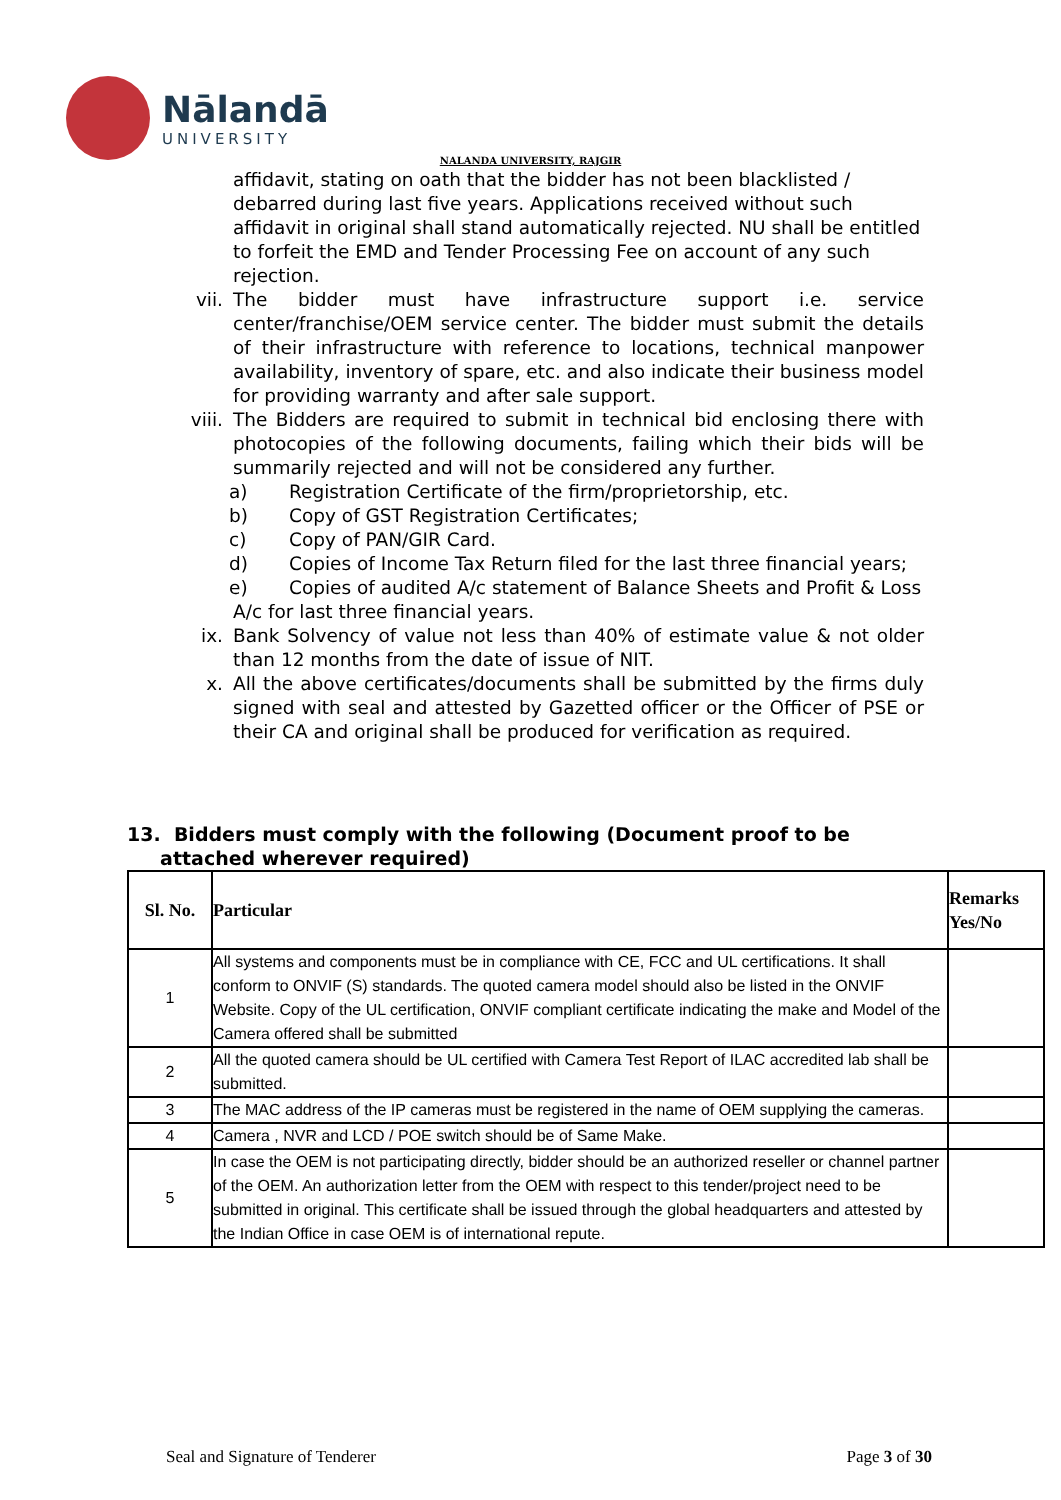Nālandā
UNIVERSITY
NALANDA UNIVERSITY, RAJGIR
affidavit, stating on oath that the bidder has not been blacklisted / debarred during last five years. Applications received without such affidavit in original shall stand automatically rejected. NU shall be entitled to forfeit the EMD and Tender Processing Fee on account of any such rejection.
vii. The bidder must have infrastructure support i.e. service center/franchise/OEM service center. The bidder must submit the details of their infrastructure with reference to locations, technical manpower availability, inventory of spare, etc. and also indicate their business model for providing warranty and after sale support.
viii. The Bidders are required to submit in technical bid enclosing there with photocopies of the following documents, failing which their bids will be summarily rejected and will not be considered any further.
a) Registration Certificate of the firm/proprietorship, etc.
b) Copy of GST Registration Certificates;
c) Copy of PAN/GIR Card.
d) Copies of Income Tax Return filed for the last three financial years;
e) Copies of audited A/c statement of Balance Sheets and Profit & Loss A/c for last three financial years.
ix. Bank Solvency of value not less than 40% of estimate value & not older than 12 months from the date of issue of NIT.
x. All the above certificates/documents shall be submitted by the firms duly signed with seal and attested by Gazetted officer or the Officer of PSE or their CA and original shall be produced for verification as required.
13. Bidders must comply with the following (Document proof to be
attached wherever required)
| Sl. No. | Particular | Remarks Yes/No |
| --- | --- | --- |
| 1 | All systems and components must be in compliance with CE, FCC and UL certifications. It shall conform to ONVIF (S) standards. The quoted camera model should also be listed in the ONVIF Website. Copy of the UL certification, ONVIF compliant certificate indicating the make and Model of the Camera offered shall be submitted | |
| 2 | All the quoted camera should be UL certified with Camera Test Report of ILAC accredited lab shall be submitted. | |
| 3 | The MAC address of the IP cameras must be registered in the name of OEM supplying the cameras. | |
| 4 | Camera , NVR and LCD / POE switch should be of Same Make. | |
| 5 | In case the OEM is not participating directly, bidder should be an authorized reseller or channel partner of the OEM. An authorization letter from the OEM with respect to this tender/project need to be submitted in original. This certificate shall be issued through the global headquarters and attested by the Indian Office in case OEM is of international repute. | |
Seal and Signature of Tenderer Page 3 of 30